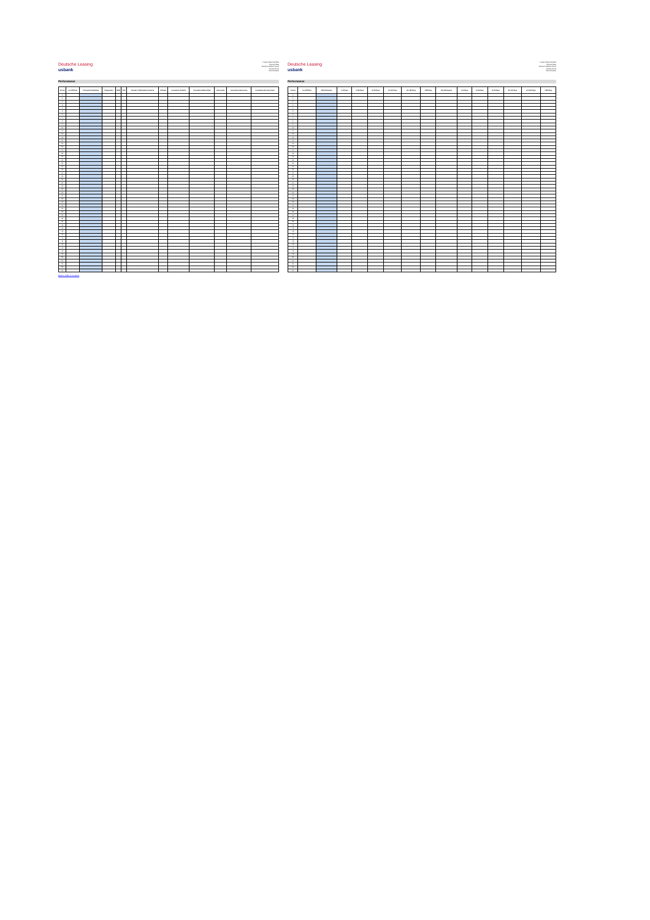Deutsche Leasing
usbank
Investor Reporting Date
Payment Date
Monthly Collection Period
Interest Period
Period Number
Performance
| Period | Cut-Off Date | Principal Outstanding | Prepayment | SMM | CPR | Number of Defaulted Contracts | Defaults | Cumulative Defaults | Cumulative Default Rate | Recoveries | Cumulative Recoveries | Cumulative Recovery Rate |
| --- | --- | --- | --- | --- | --- | --- | --- | --- | --- | --- | --- | --- |
| 0 | | | | | | | | | | | | |
| 1 | | | | | | | | | | | | |
| 2 | | | | | | | | | | | | |
| 3 | | | | | | | | | | | | |
| 4 | | | | | | | | | | | | |
| 5 | | | | | | | | | | | | |
| 6 | | | | | | | | | | | | |
| 7 | | | | | | | | | | | | |
| 8 | | | | | | | | | | | | |
| 9 | | | | | | | | | | | | |
| 10 | | | | | | | | | | | | |
| 11 | | | | | | | | | | | | |
| 12 | | | | | | | | | | | | |
| 13 | | | | | | | | | | | | |
| 14 | | | | | | | | | | | | |
| 15 | | | | | | | | | | | | |
| 16 | | | | | | | | | | | | |
| 17 | | | | | | | | | | | | |
| 18 | | | | | | | | | | | | |
| 19 | | | | | | | | | | | | |
| 20 | | | | | | | | | | | | |
| 21 | | | | | | | | | | | | |
| 22 | | | | | | | | | | | | |
| 23 | | | | | | | | | | | | |
| 24 | | | | | | | | | | | | |
| 25 | | | | | | | | | | | | |
| 26 | | | | | | | | | | | | |
| 27 | | | | | | | | | | | | |
| 28 | | | | | | | | | | | | |
| 29 | | | | | | | | | | | | |
| 30 | | | | | | | | | | | | |
| 31 | | | | | | | | | | | | |
| 32 | | | | | | | | | | | | |
| 33 | | | | | | | | | | | | |
| 34 | | | | | | | | | | | | |
| 35 | | | | | | | | | | | | |
| 36 | | | | | | | | | | | | |
| 37 | | | | | | | | | | | | |
| 38 | | | | | | | | | | | | |
| 39 | | | | | | | | | | | | |
| 40 | | | | | | | | | | | | |
| 41 | | | | | | | | | | | | |
| 42 | | | | | | | | | | | | |
| 43 | | | | | | | | | | | | |
| 44 | | | | | | | | | | | | |
| 45 | | | | | | | | | | | | |
| 46 | | | | | | | | | | | | |
| 47 | | | | | | | | | | | | |
| 48 | | | | | | | | | | | | |
| 49 | | | | | | | | | | | | |
| 50 | | | | | | | | | | | | |
| 51 | | | | | | | | | | | | |
| 52 | | | | | | | | | | | | |
| 53 | | | | | | | | | | | | |
| 54 | | | | | | | | | | | | |
Back to Table of Contents
Deutsche Leasing
usbank
Investor Reporting Date
Payment Date
Monthly Collection Period
Interest Period
Period Number
Performance
| Period | Cut-Off Date | Not Delinquent | 1-30 Days | 31-60 Days | 61-90 Days | 91-120 Days | 121-150 Days | >150 Days | Not Delinquent | 1-30 Days | 31-60 Days | 61-90 Days | 91-120 Days | 121-150 Days | >150 Days |
| --- | --- | --- | --- | --- | --- | --- | --- | --- | --- | --- | --- | --- | --- | --- | --- |
| 0 | | | | | | | | | | | | | | | |
| 1 | | | | | | | | | | | | | | | |
| 2 | | | | | | | | | | | | | | | |
| 3 | | | | | | | | | | | | | | | |
| 4 | | | | | | | | | | | | | | | |
| 5 | | | | | | | | | | | | | | | |
| 6 | | | | | | | | | | | | | | | |
| 7 | | | | | | | | | | | | | | | |
| 8 | | | | | | | | | | | | | | | |
| 9 | | | | | | | | | | | | | | | |
| 10 | | | | | | | | | | | | | | | |
| 11 | | | | | | | | | | | | | | | |
| 12 | | | | | | | | | | | | | | | |
| 13 | | | | | | | | | | | | | | | |
| 14 | | | | | | | | | | | | | | | |
| 15 | | | | | | | | | | | | | | | |
| 16 | | | | | | | | | | | | | | | |
| 17 | | | | | | | | | | | | | | | |
| 18 | | | | | | | | | | | | | | | |
| 19 | | | | | | | | | | | | | | | |
| 20 | | | | | | | | | | | | | | | |
| 21 | | | | | | | | | | | | | | | |
| 22 | | | | | | | | | | | | | | | |
| 23 | | | | | | | | | | | | | | | |
| 24 | | | | | | | | | | | | | | | |
| 25 | | | | | | | | | | | | | | | |
| 26 | | | | | | | | | | | | | | | |
| 27 | | | | | | | | | | | | | | | |
| 28 | | | | | | | | | | | | | | | |
| 29 | | | | | | | | | | | | | | | |
| 30 | | | | | | | | | | | | | | | |
| 31 | | | | | | | | | | | | | | | |
| 32 | | | | | | | | | | | | | | | |
| 33 | | | | | | | | | | | | | | | |
| 34 | | | | | | | | | | | | | | | |
| 35 | | | | | | | | | | | | | | | |
| 36 | | | | | | | | | | | | | | | |
| 37 | | | | | | | | | | | | | | | |
| 38 | | | | | | | | | | | | | | | |
| 39 | | | | | | | | | | | | | | | |
| 40 | | | | | | | | | | | | | | | |
| 41 | | | | | | | | | | | | | | | |
| 42 | | | | | | | | | | | | | | | |
| 43 | | | | | | | | | | | | | | | |
| 44 | | | | | | | | | | | | | | | |
| 45 | | | | | | | | | | | | | | | |
| 46 | | | | | | | | | | | | | | | |
| 47 | | | | | | | | | | | | | | | |
| 48 | | | | | | | | | | | | | | | |
| 49 | | | | | | | | | | | | | | | |
| 50 | | | | | | | | | | | | | | | |
| 51 | | | | | | | | | | | | | | | |
| 52 | | | | | | | | | | | | | | | |
| 53 | | | | | | | | | | | | | | | |
| 54 | | | | | | | | | | | | | | | |